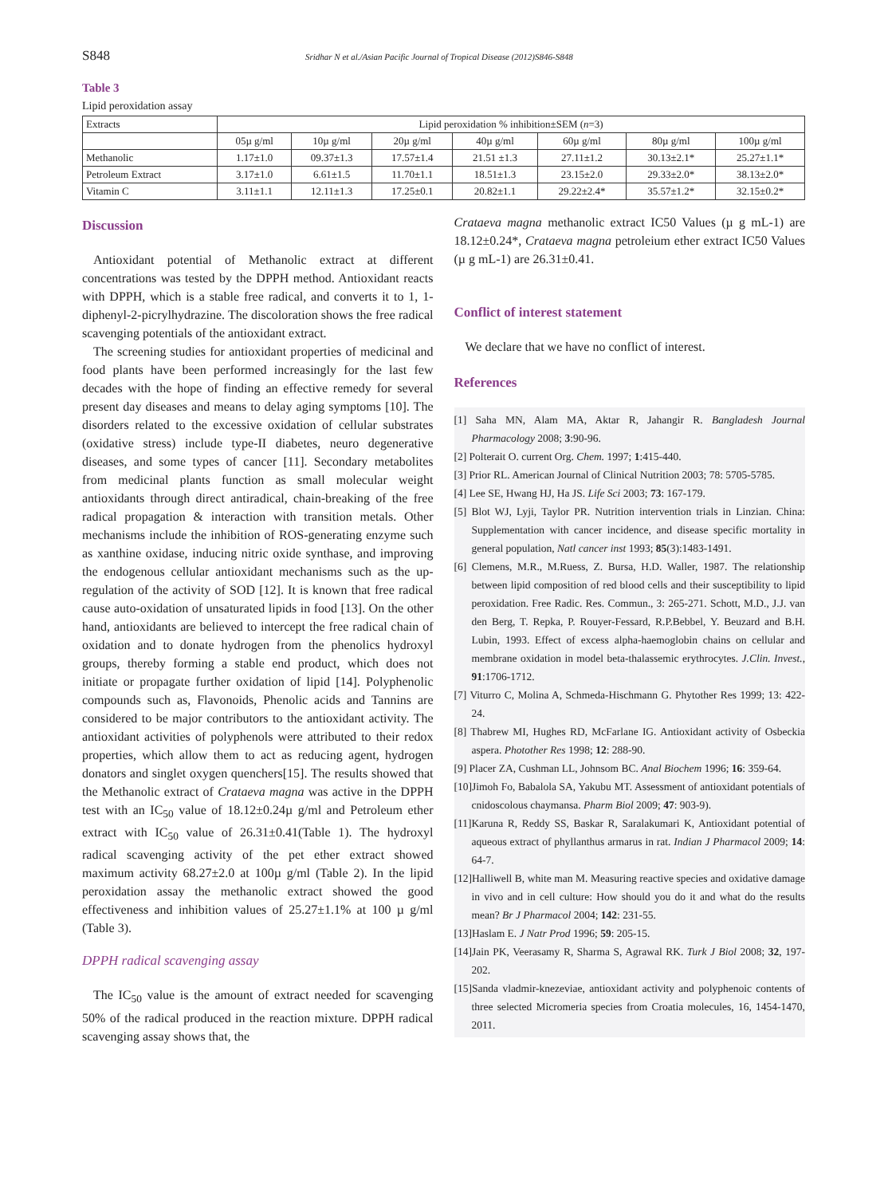S848 Sridhar N et al./Asian Pacific Journal of Tropical Disease (2012)S846-S848
Table 3
Lipid peroxidation assay
| Extracts | Lipid peroxidation % inhibition±SEM ( n =3) | | | | | | |
| | 05µ g/ml | 10µ g/ml | 20µ g/ml | 40µ g/ml | 60µ g/ml | 80µ g/ml | 100µ g/ml |
| Methanolic | 1.17±1.0 | 09.37±1.3 | 17.57±1.4 | 21.51 ±1.3 | 27.11±1.2 | 30.13±2.1* | 25.27±1.1* |
| Petroleum Extract | 3.17±1.0 | 6.61±1.5 | 11.70±1.1 | 18.51±1.3 | 23.15±2.0 | 29.33±2.0* | 38.13±2.0* |
| Vitamin C | 3.11±1.1 | 12.11±1.3 | 17.25±0.1 | 20.82±1.1 | 29.22±2.4* | 35.57±1.2* | 32.15±0.2* |
Discussion
Antioxidant potential of Methanolic extract at different concentrations was tested by the DPPH method. Antioxidant reacts with DPPH, which is a stable free radical, and converts it to 1, 1-diphenyl-2-picrylhydrazine. The discoloration shows the free radical scavenging potentials of the antioxidant extract.
The screening studies for antioxidant properties of medicinal and food plants have been performed increasingly for the last few decades with the hope of finding an effective remedy for several present day diseases and means to delay aging symptoms [10]. The disorders related to the excessive oxidation of cellular substrates (oxidative stress) include type-II diabetes, neuro degenerative diseases, and some types of cancer [11]. Secondary metabolites from medicinal plants function as small molecular weight antioxidants through direct antiradical, chain-breaking of the free radical propagation & interaction with transition metals. Other mechanisms include the inhibition of ROS-generating enzyme such as xanthine oxidase, inducing nitric oxide synthase, and improving the endogenous cellular antioxidant mechanisms such as the up-regulation of the activity of SOD [12]. It is known that free radical cause auto-oxidation of unsaturated lipids in food [13]. On the other hand, antioxidants are believed to intercept the free radical chain of oxidation and to donate hydrogen from the phenolics hydroxyl groups, thereby forming a stable end product, which does not initiate or propagate further oxidation of lipid [14]. Polyphenolic compounds such as, Flavonoids, Phenolic acids and Tannins are considered to be major contributors to the antioxidant activity. The antioxidant activities of polyphenols were attributed to their redox properties, which allow them to act as reducing agent, hydrogen donators and singlet oxygen quenchers[15]. The results showed that the Methanolic extract of Crataeva magna was active in the DPPH test with an IC<sub>50</sub> value of 18.12±0.24µ g/ml and Petroleum ether extract with IC<sub>50</sub> value of 26.31±0.41(Table 1). The hydroxyl radical scavenging activity of the pet ether extract showed maximum activity 68.27±2.0 at 100µ g/ml (Table 2). In the lipid peroxidation assay the methanolic extract showed the good effectiveness and inhibition values of 25.27±1.1% at 100 µ g/ml (Table 3).
DPPH radical scavenging assay
The IC<sub>50</sub> value is the amount of extract needed for scavenging 50% of the radical produced in the reaction mixture. DPPH radical scavenging assay shows that, the
Crataeva magna methanolic extract IC50 Values (µ g mL-1) are 18.12±0.24*, Crataeva magna petroleium ether extract IC50 Values (µ g mL-1) are 26.31±0.41.
Conflict of interest statement
We declare that we have no conflict of interest.
References
[1] Saha MN, Alam MA, Aktar R, Jahangir R. Bangladesh Journal Pharmacology 2008; 3:90-96.
[2] Polterait O. current Org. Chem. 1997; 1:415-440.
[3] Prior RL. American Journal of Clinical Nutrition 2003; 78: 5705-5785.
[4] Lee SE, Hwang HJ, Ha JS. Life Sci 2003; 73: 167-179.
[5] Blot WJ, Lyji, Taylor PR. Nutrition intervention trials in Linzian. China: Supplementation with cancer incidence, and disease specific mortality in general population, Natl cancer inst 1993; 85(3):1483-1491.
[6] Clemens, M.R., M.Ruess, Z. Bursa, H.D. Waller, 1987. The relationship between lipid composition of red blood cells and their susceptibility to lipid peroxidation. Free Radic. Res. Commun., 3: 265-271. Schott, M.D., J.J. van den Berg, T. Repka, P. Rouyer-Fessard, R.P.Bebbel, Y. Beuzard and B.H. Lubin, 1993. Effect of excess alpha-haemoglobin chains on cellular and membrane oxidation in model beta-thalassemic erythrocytes. J.Clin. Invest., 91:1706-1712.
[7] Viturro C, Molina A, Schmeda-Hischmann G. Phytother Res 1999; 13: 422-24.
[8] Thabrew MI, Hughes RD, McFarlane IG. Antioxidant activity of Osbeckia aspera. Photother Res 1998; 12: 288-90.
[9] Placer ZA, Cushman LL, Johnsom BC. Anal Biochem 1996; 16: 359-64.
[10]Jimoh Fo, Babalola SA, Yakubu MT. Assessment of antioxidant potentials of cnidoscolous chaymansa. Pharm Biol 2009; 47: 903-9).
[11]Karuna R, Reddy SS, Baskar R, Saralakumari K, Antioxidant potential of aqueous extract of phyllanthus armarus in rat. Indian J Pharmacol 2009; 14: 64-7.
[12]Halliwell B, white man M. Measuring reactive species and oxidative damage in vivo and in cell culture: How should you do it and what do the results mean? Br J Pharmacol 2004; 142: 231-55.
[13]Haslam E. J Natr Prod 1996; 59: 205-15.
[14]Jain PK, Veerasamy R, Sharma S, Agrawal RK. Turk J Biol 2008; 32, 197-202.
[15]Sanda vladmir-knezeviae, antioxidant activity and polyphenoic contents of three selected Micromeria species from Croatia molecules, 16, 1454-1470, 2011.